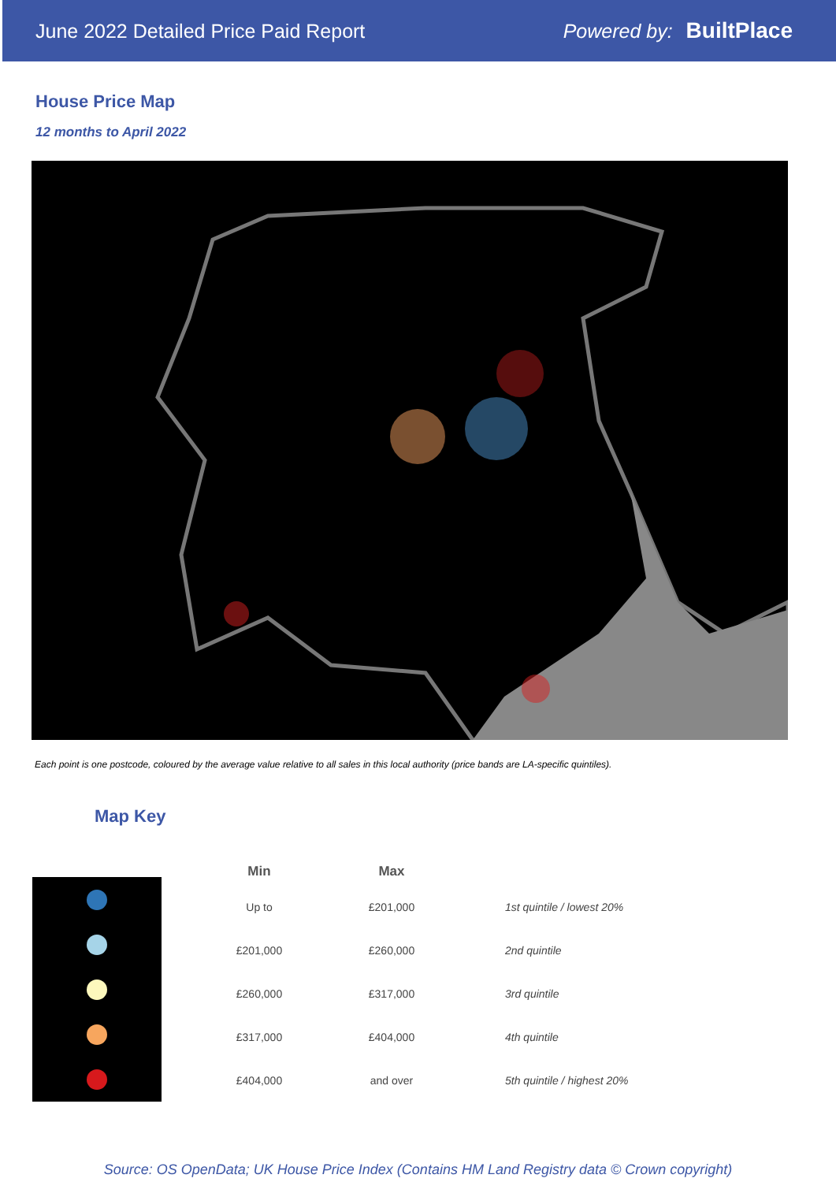June 2022 Detailed Price Paid Report
Powered by: BuiltPlace
House Price Map
12 months to April 2022
Each point is one postcode, coloured by the average value relative to all sales in this local authority (price bands are LA-specific quintiles).
Map Key
| Min | Max | |
| --- | --- | --- |
| Up to | £201,000 | 1st quintile / lowest 20% |
| £201,000 | £260,000 | 2nd quintile |
| £260,000 | £317,000 | 3rd quintile |
| £317,000 | £404,000 | 4th quintile |
| £404,000 | and over | 5th quintile / highest 20% |
Source: OS OpenData; UK House Price Index (Contains HM Land Registry data © Crown copyright)